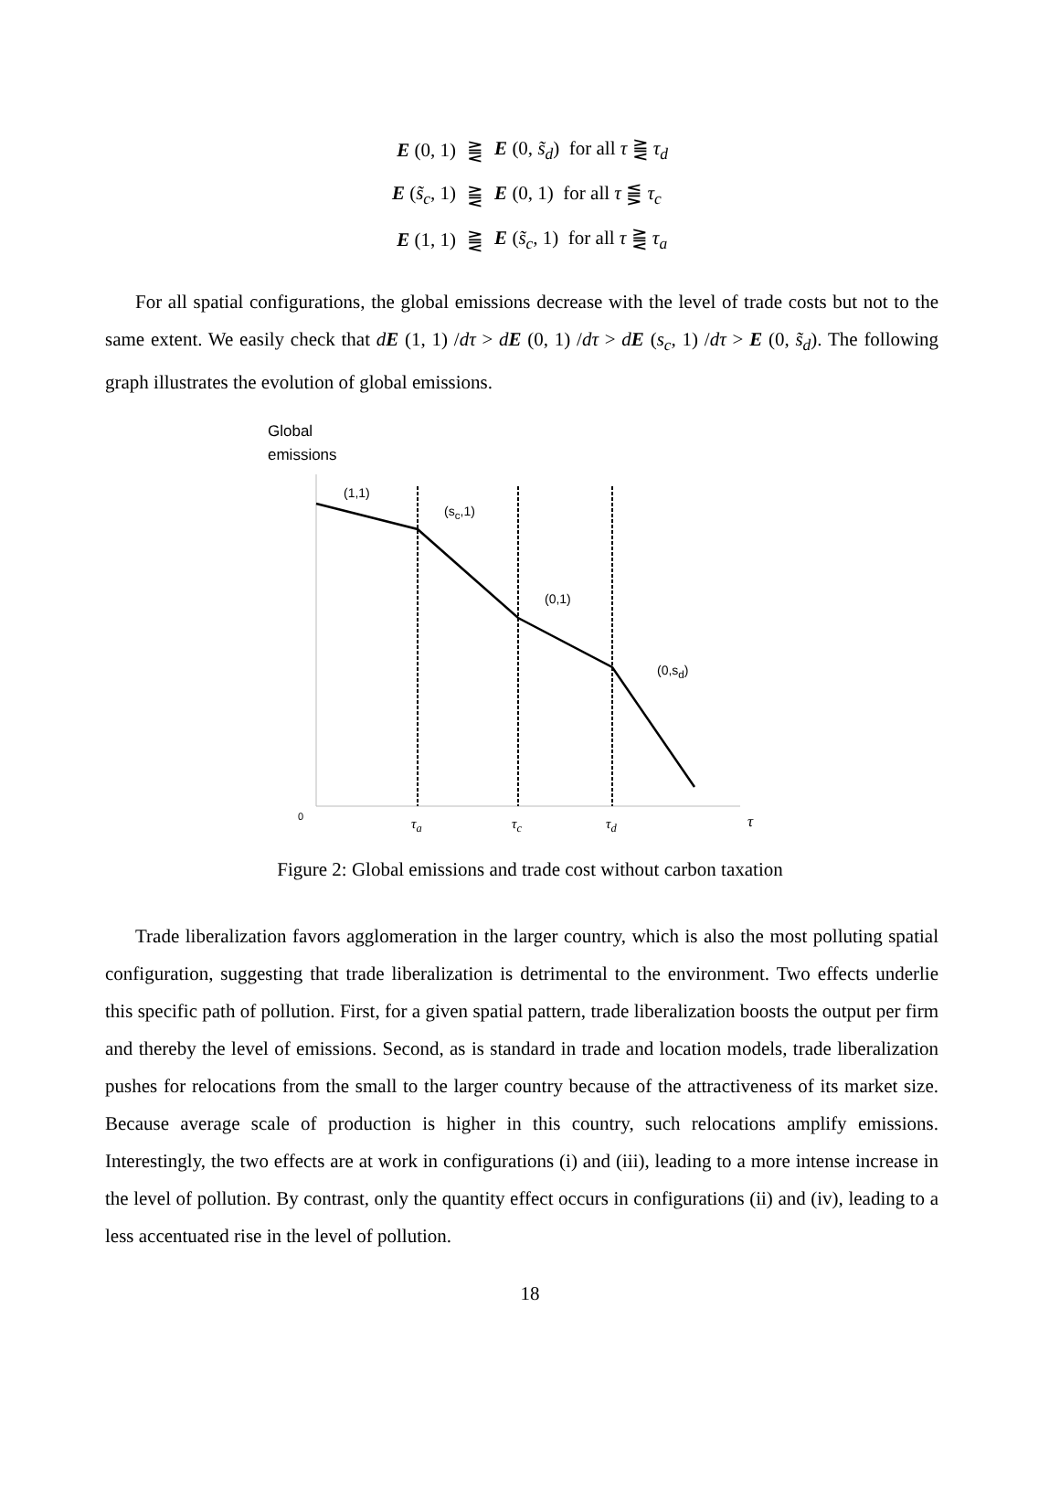| E (0, 1) | ⪌ | E (0, s̃<sub>d</sub> ) for all τ ⪌ τ<sub>d</sub> |
| E ( s̃<sub>c</sub> , 1) | ⪌ | E (0, 1) for all τ ⪋ τ<sub>c</sub> |
| E (1, 1) | ⪌ | E ( s̃<sub>c</sub> , 1) for all τ ⪌ τ<sub>a</sub> |
For all spatial configurations, the global emissions decrease with the level of trade costs but not to the same extent. We easily check that dE (1, 1) /dτ > dE (0, 1) /dτ > dE (s<sub>c</sub>, 1) /dτ > E (0, s̃<sub>d</sub>). The following graph illustrates the evolution of global emissions.
Global
emissions
(1,1)
(s<sub>c</sub>,1)
(0,1)
(0,s<sub>d</sub>)
0 τ<sub>a</sub> τ<sub>c</sub> τ<sub>d</sub> τ
Figure 2: Global emissions and trade cost without carbon taxation
Trade liberalization favors agglomeration in the larger country, which is also the most polluting spatial configuration, suggesting that trade liberalization is detrimental to the environment. Two effects underlie this specific path of pollution. First, for a given spatial pattern, trade liberalization boosts the output per firm and thereby the level of emissions. Second, as is standard in trade and location models, trade liberalization pushes for relocations from the small to the larger country because of the attractiveness of its market size. Because average scale of production is higher in this country, such relocations amplify emissions. Interestingly, the two effects are at work in configurations (i) and (iii), leading to a more intense increase in the level of pollution. By contrast, only the quantity effect occurs in configurations (ii) and (iv), leading to a less accentuated rise in the level of pollution.
18